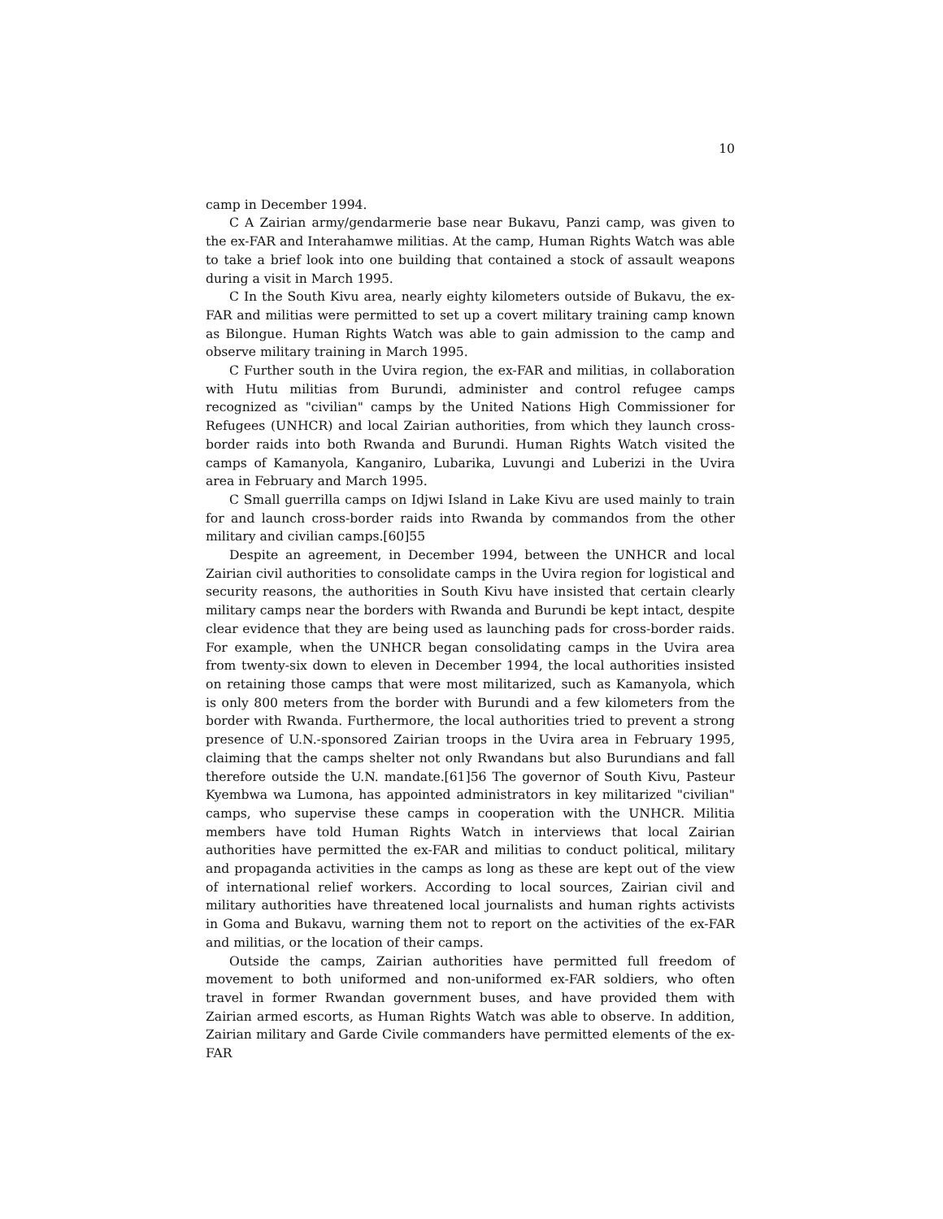10
camp in December 1994.
C A Zairian army/gendarmerie base near Bukavu, Panzi camp, was given to the ex-FAR and Interahamwe militias. At the camp, Human Rights Watch was able to take a brief look into one building that contained a stock of assault weapons during a visit in March 1995.
C In the South Kivu area, nearly eighty kilometers outside of Bukavu, the ex-FAR and militias were permitted to set up a covert military training camp known as Bilongue. Human Rights Watch was able to gain admission to the camp and observe military training in March 1995.
C Further south in the Uvira region, the ex-FAR and militias, in collaboration with Hutu militias from Burundi, administer and control refugee camps recognized as "civilian" camps by the United Nations High Commissioner for Refugees (UNHCR) and local Zairian authorities, from which they launch cross-border raids into both Rwanda and Burundi. Human Rights Watch visited the camps of Kamanyola, Kanganiro, Lubarika, Luvungi and Luberizi in the Uvira area in February and March 1995.
C Small guerrilla camps on Idjwi Island in Lake Kivu are used mainly to train for and launch cross-border raids into Rwanda by commandos from the other military and civilian camps.[60]55
Despite an agreement, in December 1994, between the UNHCR and local Zairian civil authorities to consolidate camps in the Uvira region for logistical and security reasons, the authorities in South Kivu have insisted that certain clearly military camps near the borders with Rwanda and Burundi be kept intact, despite clear evidence that they are being used as launching pads for cross-border raids. For example, when the UNHCR began consolidating camps in the Uvira area from twenty-six down to eleven in December 1994, the local authorities insisted on retaining those camps that were most militarized, such as Kamanyola, which is only 800 meters from the border with Burundi and a few kilometers from the border with Rwanda. Furthermore, the local authorities tried to prevent a strong presence of U.N.-sponsored Zairian troops in the Uvira area in February 1995, claiming that the camps shelter not only Rwandans but also Burundians and fall therefore outside the U.N. mandate.[61]56 The governor of South Kivu, Pasteur Kyembwa wa Lumona, has appointed administrators in key militarized "civilian" camps, who supervise these camps in cooperation with the UNHCR. Militia members have told Human Rights Watch in interviews that local Zairian authorities have permitted the ex-FAR and militias to conduct political, military and propaganda activities in the camps as long as these are kept out of the view of international relief workers. According to local sources, Zairian civil and military authorities have threatened local journalists and human rights activists in Goma and Bukavu, warning them not to report on the activities of the ex-FAR and militias, or the location of their camps.
Outside the camps, Zairian authorities have permitted full freedom of movement to both uniformed and non-uniformed ex-FAR soldiers, who often travel in former Rwandan government buses, and have provided them with Zairian armed escorts, as Human Rights Watch was able to observe. In addition, Zairian military and Garde Civile commanders have permitted elements of the ex-FAR